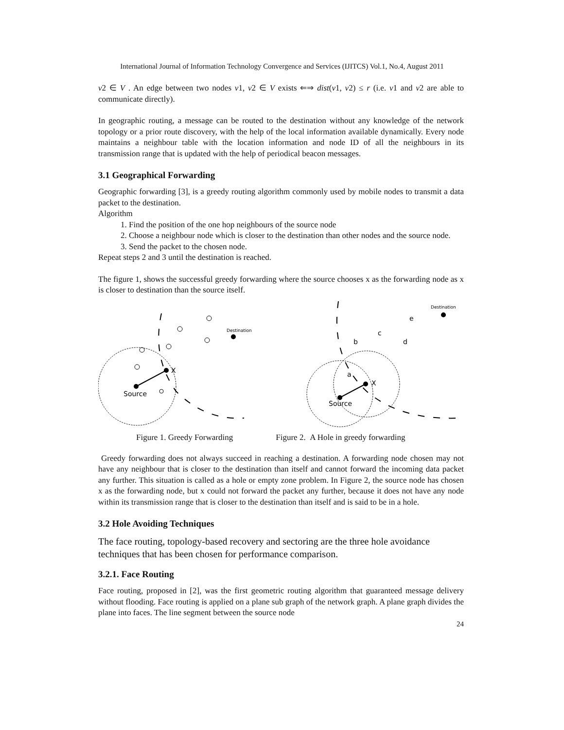International Journal of Information Technology Convergence and Services (IJITCS) Vol.1, No.4, August 2011
v2 ∈ V . An edge between two nodes v1, v2 ∈ V exists ⇐⇒ dist(v1, v2) ≤ r (i.e. v1 and v2 are able to communicate directly).
In geographic routing, a message can be routed to the destination without any knowledge of the network topology or a prior route discovery, with the help of the local information available dynamically. Every node maintains a neighbour table with the location information and node ID of all the neighbours in its transmission range that is updated with the help of periodical beacon messages.
3.1 Geographical Forwarding
Geographic forwarding [3], is a greedy routing algorithm commonly used by mobile nodes to transmit a data packet to the destination.
Algorithm
1. Find the position of the one hop neighbours of the source node
2. Choose a neighbour node which is closer to the destination than other nodes and the source node.
3. Send the packet to the chosen node.
Repeat steps 2 and 3 until the destination is reached.
The figure 1, shows the successful greedy forwarding where the source chooses x as the forwarding node as x is closer to destination than the source itself.
Source
X
Destination
Source
X
a
b
c
d
e
Destination
Figure 1. Greedy Forwarding Figure 2. A Hole in greedy forwarding
Greedy forwarding does not always succeed in reaching a destination. A forwarding node chosen may not have any neighbour that is closer to the destination than itself and cannot forward the incoming data packet any further. This situation is called as a hole or empty zone problem. In Figure 2, the source node has chosen x as the forwarding node, but x could not forward the packet any further, because it does not have any node within its transmission range that is closer to the destination than itself and is said to be in a hole.
3.2 Hole Avoiding Techniques
The face routing, topology-based recovery and sectoring are the three hole avoidance techniques that has been chosen for performance comparison.
3.2.1. Face Routing
Face routing, proposed in [2], was the first geometric routing algorithm that guaranteed message delivery without flooding. Face routing is applied on a plane sub graph of the network graph. A plane graph divides the plane into faces. The line segment between the source node
24